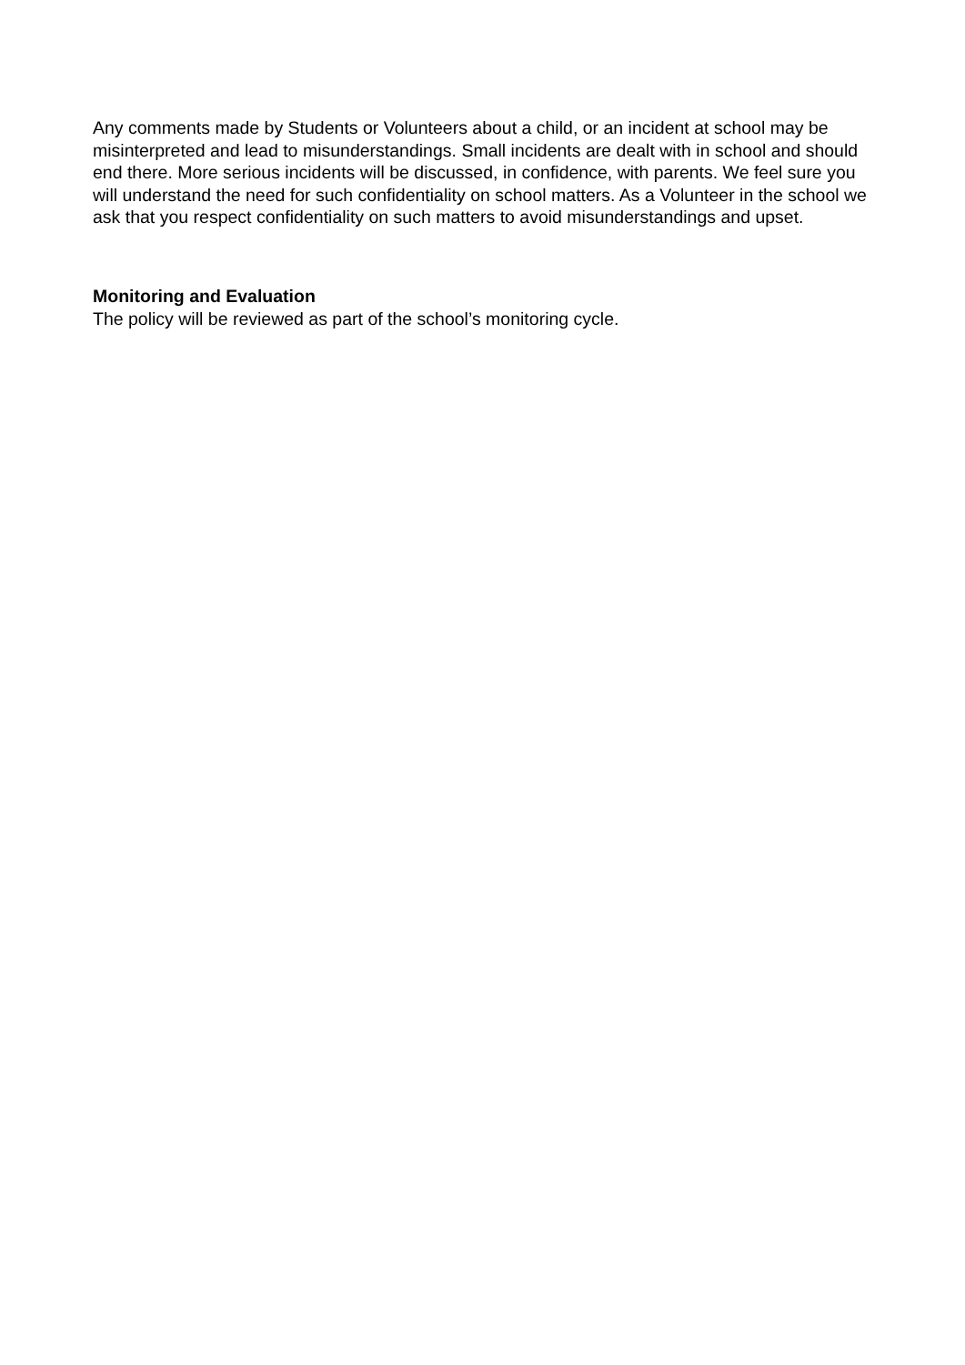Any comments made by Students or Volunteers about a child, or an incident at school may be misinterpreted and lead to misunderstandings. Small incidents are dealt with in school and should end there. More serious incidents will be discussed, in confidence, with parents. We feel sure you will understand the need for such confidentiality on school matters. As a Volunteer in the school we ask that you respect confidentiality on such matters to avoid misunderstandings and upset.
Monitoring and Evaluation
The policy will be reviewed as part of the school’s monitoring cycle.